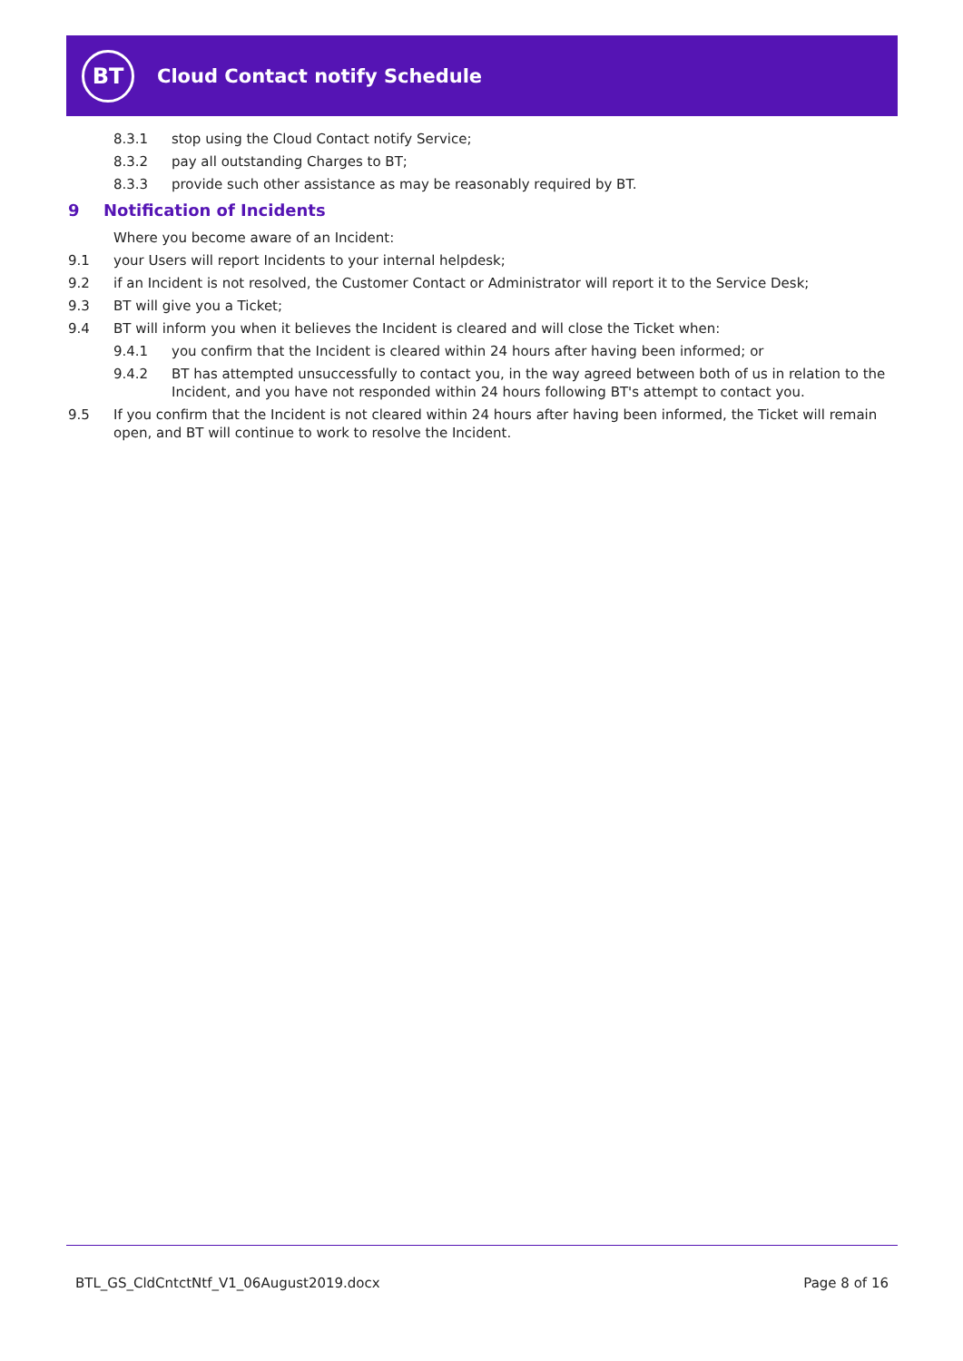BT
Cloud Contact notify Schedule
8.3.1 stop using the Cloud Contact notify Service;
8.3.2 pay all outstanding Charges to BT;
8.3.3 provide such other assistance as may be reasonably required by BT.
9 Notification of Incidents
Where you become aware of an Incident:
9.1 your Users will report Incidents to your internal helpdesk;
9.2 if an Incident is not resolved, the Customer Contact or Administrator will report it to the Service Desk;
9.3 BT will give you a Ticket;
9.4 BT will inform you when it believes the Incident is cleared and will close the Ticket when:
9.4.1 you confirm that the Incident is cleared within 24 hours after having been informed; or
9.4.2 BT has attempted unsuccessfully to contact you, in the way agreed between both of us in relation to the Incident, and you have not responded within 24 hours following BT's attempt to contact you.
9.5 If you confirm that the Incident is not cleared within 24 hours after having been informed, the Ticket will remain open, and BT will continue to work to resolve the Incident.
BTL_GS_CldCntctNtf_V1_06August2019.docx Page 8 of 16